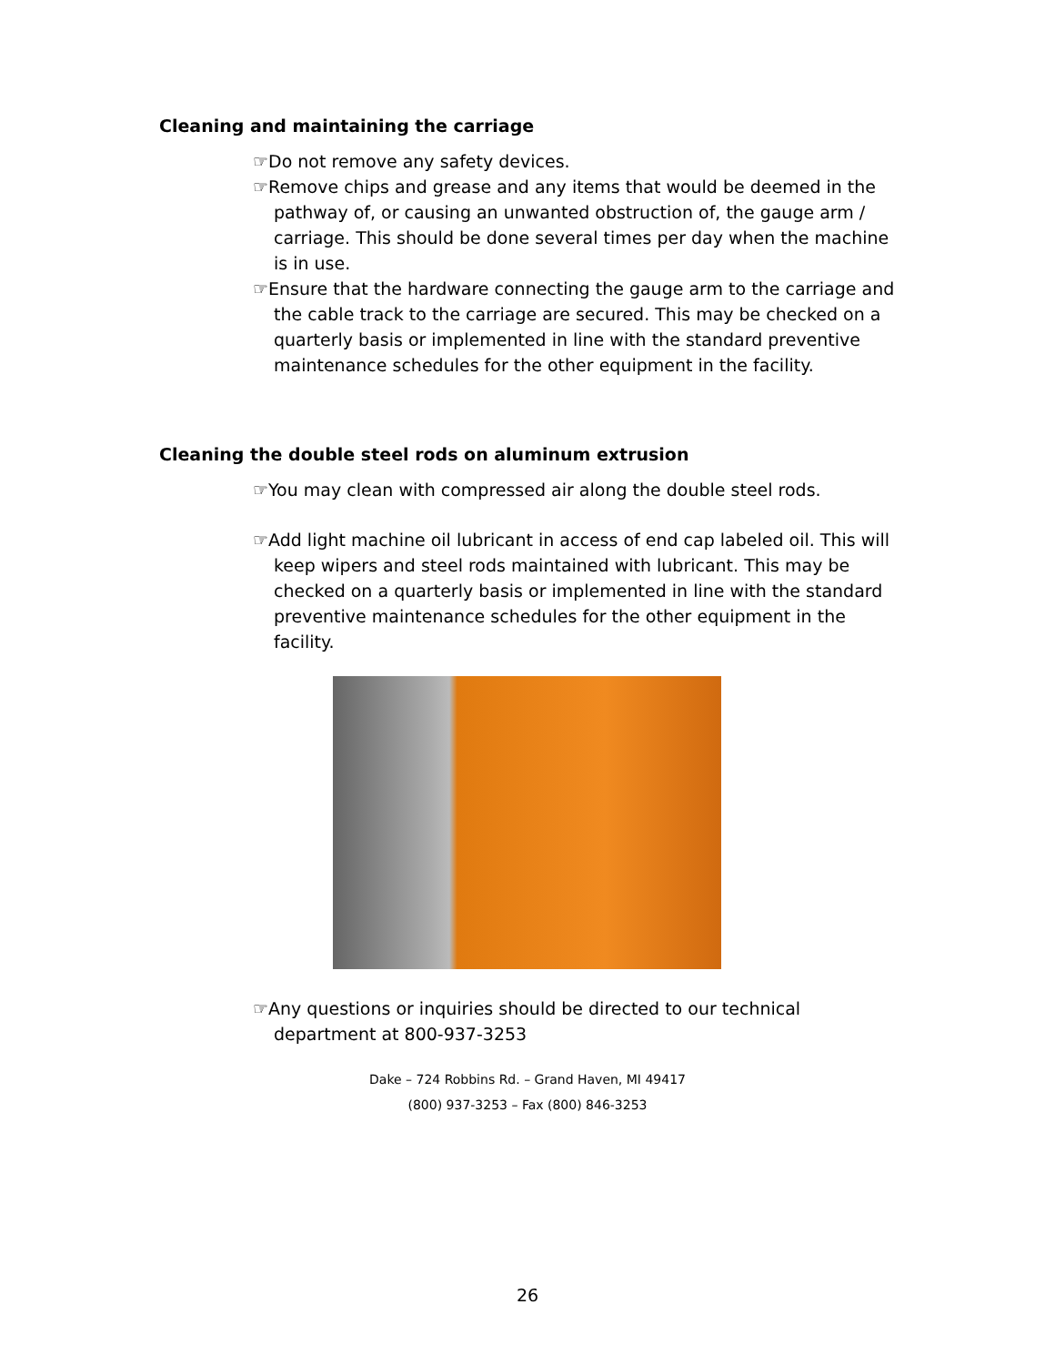Cleaning and maintaining the carriage
☞Do not remove any safety devices.
☞Remove chips and grease and any items that would be deemed in the pathway of, or causing an unwanted obstruction of, the gauge arm / carriage. This should be done several times per day when the machine is in use.
☞Ensure that the hardware connecting the gauge arm to the carriage and the cable track to the carriage are secured. This may be checked on a quarterly basis or implemented in line with the standard preventive maintenance schedules for the other equipment in the facility.
Cleaning the double steel rods on aluminum extrusion
☞You may clean with compressed air along the double steel rods.
☞Add light machine oil lubricant in access of end cap labeled oil. This will keep wipers and steel rods maintained with lubricant. This may be checked on a quarterly basis or implemented in line with the standard preventive maintenance schedules for the other equipment in the facility.
☞Any questions or inquiries should be directed to our technical department at 800-937-3253
Dake – 724 Robbins Rd. – Grand Haven, MI 49417
(800) 937-3253 – Fax (800) 846-3253
26